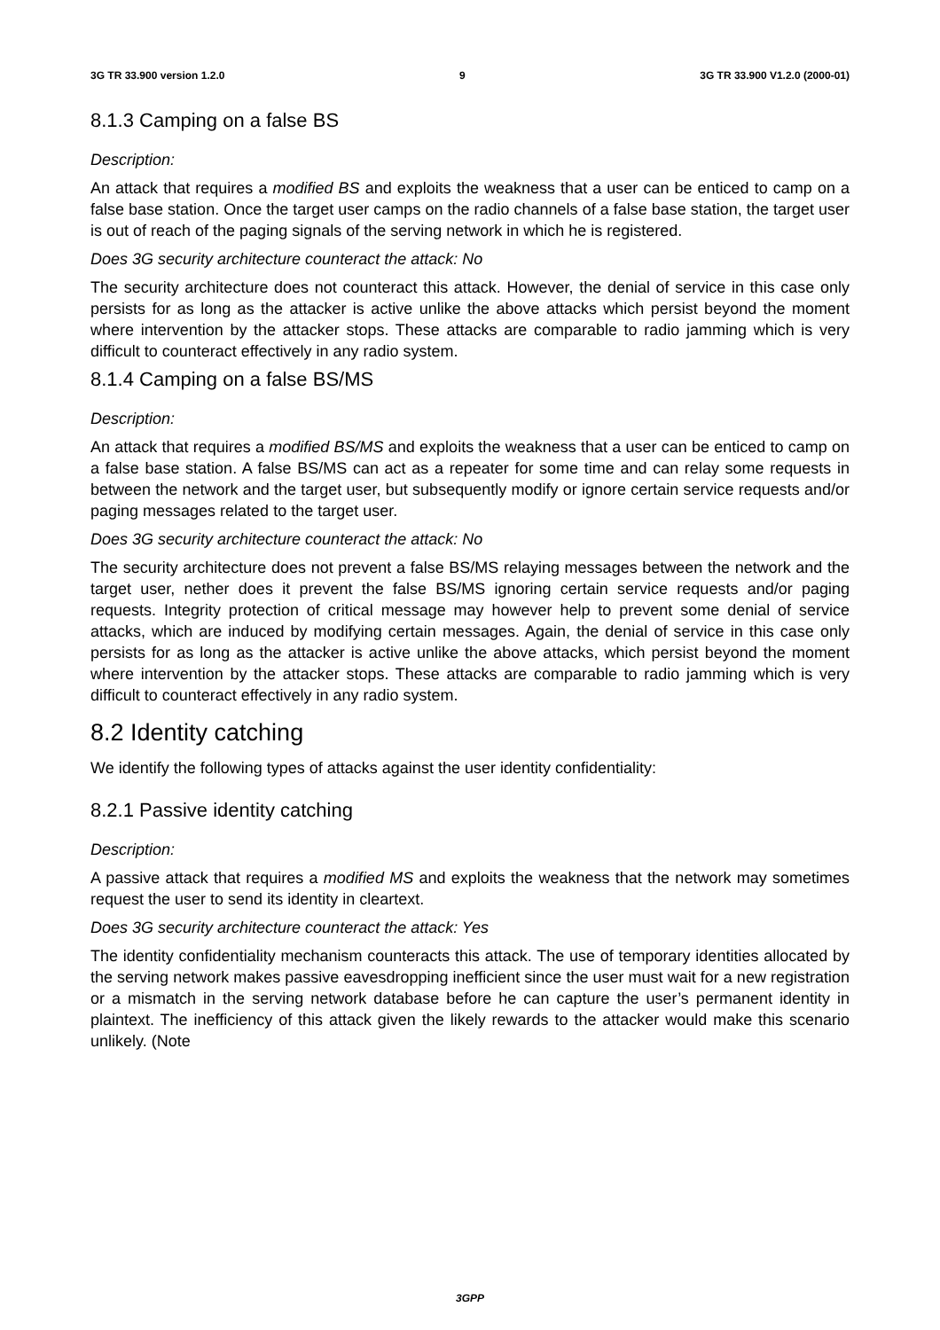3G TR 33.900 version 1.2.0 9 3G TR 33.900 V1.2.0 (2000-01)
8.1.3 Camping on a false BS
Description:
An attack that requires a modified BS and exploits the weakness that a user can be enticed to camp on a false base station. Once the target user camps on the radio channels of a false base station, the target user is out of reach of the paging signals of the serving network in which he is registered.
Does 3G security architecture counteract the attack: No
The security architecture does not counteract this attack. However, the denial of service in this case only persists for as long as the attacker is active unlike the above attacks which persist beyond the moment where intervention by the attacker stops. These attacks are comparable to radio jamming which is very difficult to counteract effectively in any radio system.
8.1.4 Camping on a false BS/MS
Description:
An attack that requires a modified BS/MS and exploits the weakness that a user can be enticed to camp on a false base station. A false BS/MS can act as a repeater for some time and can relay some requests in between the network and the target user, but subsequently modify or ignore certain service requests and/or paging messages related to the target user.
Does 3G security architecture counteract the attack: No
The security architecture does not prevent a false BS/MS relaying messages between the network and the target user, nether does it prevent the false BS/MS ignoring certain service requests and/or paging requests. Integrity protection of critical message may however help to prevent some denial of service attacks, which are induced by modifying certain messages. Again, the denial of service in this case only persists for as long as the attacker is active unlike the above attacks, which persist beyond the moment where intervention by the attacker stops. These attacks are comparable to radio jamming which is very difficult to counteract effectively in any radio system.
8.2 Identity catching
We identify the following types of attacks against the user identity confidentiality:
8.2.1 Passive identity catching
Description:
A passive attack that requires a modified MS and exploits the weakness that the network may sometimes request the user to send its identity in cleartext.
Does 3G security architecture counteract the attack: Yes
The identity confidentiality mechanism counteracts this attack. The use of temporary identities allocated by the serving network makes passive eavesdropping inefficient since the user must wait for a new registration or a mismatch in the serving network database before he can capture the user’s permanent identity in plaintext. The inefficiency of this attack given the likely rewards to the attacker would make this scenario unlikely. (Note
3GPP